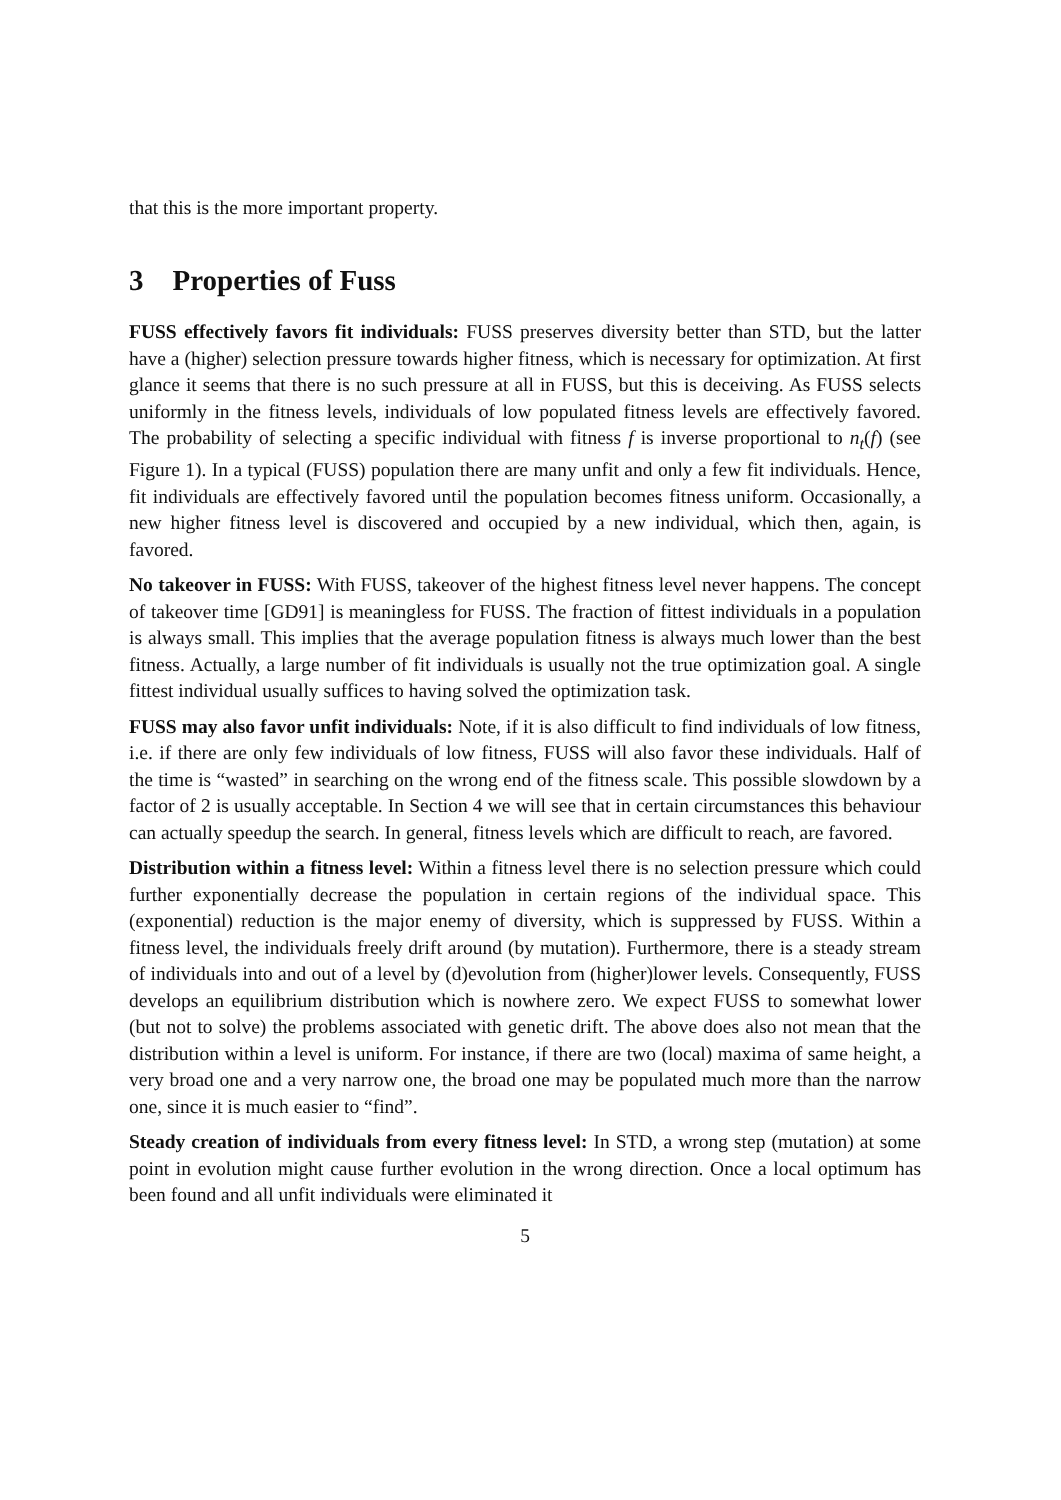that this is the more important property.
3 Properties of Fuss
FUSS effectively favors fit individuals: FUSS preserves diversity better than STD, but the latter have a (higher) selection pressure towards higher fitness, which is necessary for optimization. At first glance it seems that there is no such pressure at all in FUSS, but this is deceiving. As FUSS selects uniformly in the fitness levels, individuals of low populated fitness levels are effectively favored. The probability of selecting a specific individual with fitness f is inverse proportional to n<sub>t</sub>(f) (see Figure 1). In a typical (FUSS) population there are many unfit and only a few fit individuals. Hence, fit individuals are effectively favored until the population becomes fitness uniform. Occasionally, a new higher fitness level is discovered and occupied by a new individual, which then, again, is favored.
No takeover in FUSS: With FUSS, takeover of the highest fitness level never happens. The concept of takeover time [GD91] is meaningless for FUSS. The fraction of fittest individuals in a population is always small. This implies that the average population fitness is always much lower than the best fitness. Actually, a large number of fit individuals is usually not the true optimization goal. A single fittest individual usually suffices to having solved the optimization task.
FUSS may also favor unfit individuals: Note, if it is also difficult to find individuals of low fitness, i.e. if there are only few individuals of low fitness, FUSS will also favor these individuals. Half of the time is “wasted” in searching on the wrong end of the fitness scale. This possible slowdown by a factor of 2 is usually acceptable. In Section 4 we will see that in certain circumstances this behaviour can actually speedup the search. In general, fitness levels which are difficult to reach, are favored.
Distribution within a fitness level: Within a fitness level there is no selection pressure which could further exponentially decrease the population in certain regions of the individual space. This (exponential) reduction is the major enemy of diversity, which is suppressed by FUSS. Within a fitness level, the individuals freely drift around (by mutation). Furthermore, there is a steady stream of individuals into and out of a level by (d)evolution from (higher)lower levels. Consequently, FUSS develops an equilibrium distribution which is nowhere zero. We expect FUSS to somewhat lower (but not to solve) the problems associated with genetic drift. The above does also not mean that the distribution within a level is uniform. For instance, if there are two (local) maxima of same height, a very broad one and a very narrow one, the broad one may be populated much more than the narrow one, since it is much easier to “find”.
Steady creation of individuals from every fitness level: In STD, a wrong step (mutation) at some point in evolution might cause further evolution in the wrong direction. Once a local optimum has been found and all unfit individuals were eliminated it
5